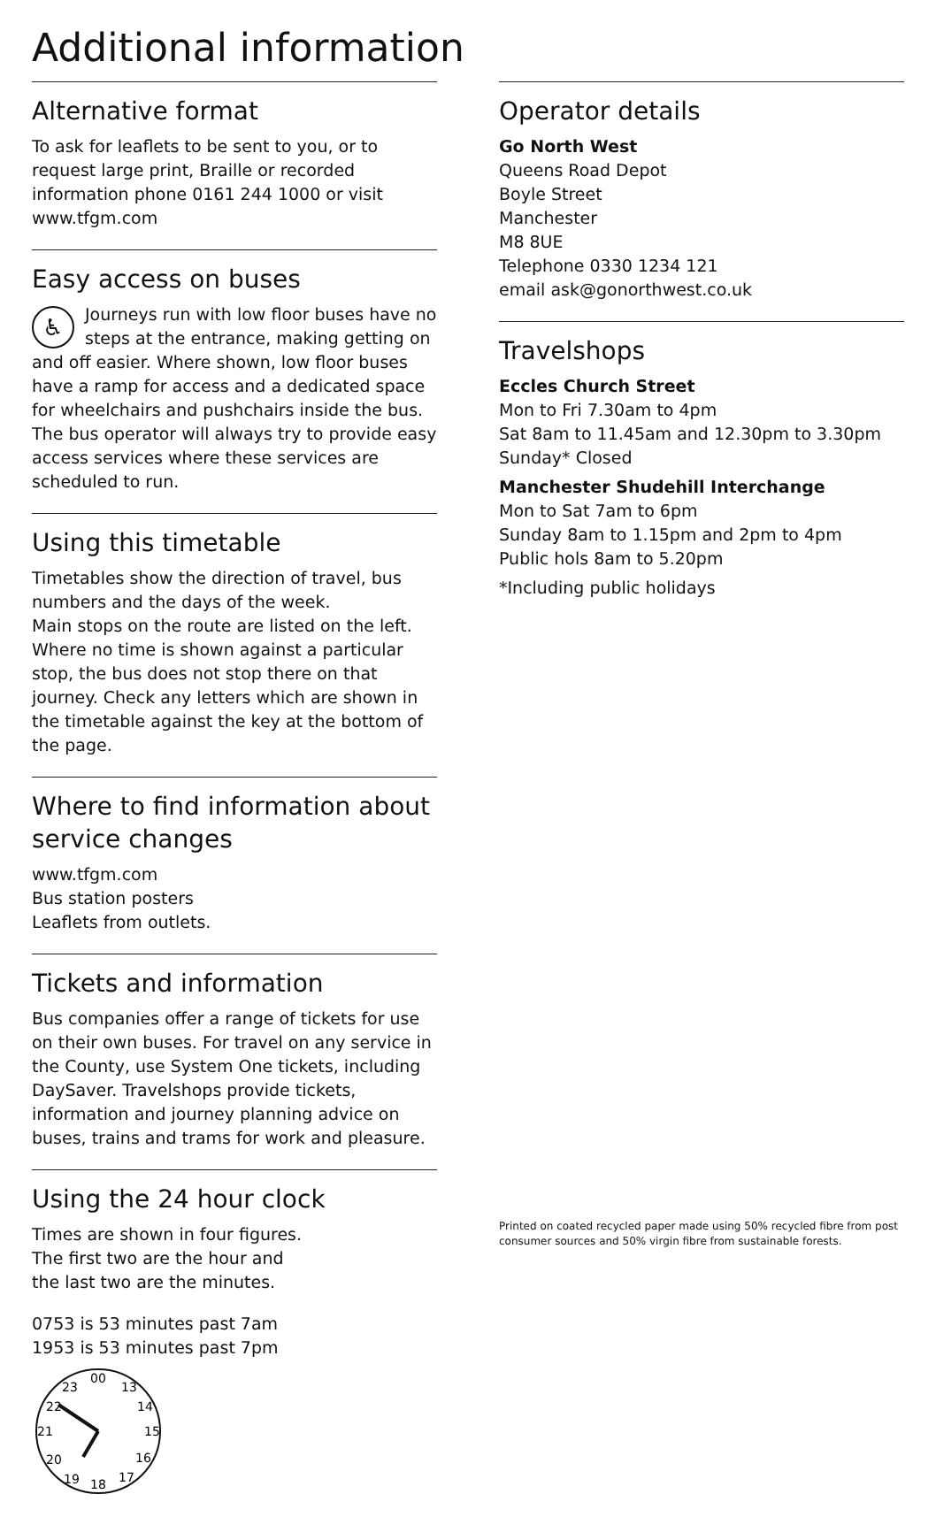Additional information
Alternative format
To ask for leaflets to be sent to you, or to request large print, Braille or recorded information phone 0161 244 1000 or visit www.tfgm.com
Easy access on buses
♿ Journeys run with low floor buses have no steps at the entrance, making getting on and off easier. Where shown, low floor buses have a ramp for access and a dedicated space for wheelchairs and pushchairs inside the bus. The bus operator will always try to provide easy access services where these services are scheduled to run.
Using this timetable
Timetables show the direction of travel, bus numbers and the days of the week.
Main stops on the route are listed on the left. Where no time is shown against a particular stop, the bus does not stop there on that journey. Check any letters which are shown in the timetable against the key at the bottom of the page.
Where to find information about service changes
www.tfgm.com
Bus station posters
Leaflets from outlets.
Tickets and information
Bus companies offer a range of tickets for use on their own buses. For travel on any service in the County, use System One tickets, including DaySaver. Travelshops provide tickets, information and journey planning advice on buses, trains and trams for work and pleasure.
Using the 24 hour clock
Times are shown in four figures. The first two are the hour and the last two are the minutes.
0753 is 53 minutes past 7am
1953 is 53 minutes past 7pm
00
13
14
15
16
17
18
19
20
21
22
23
Operator details
Go North West
Queens Road Depot
Boyle Street
Manchester
M8 8UE
Telephone 0330 1234 121
email ask@gonorthwest.co.uk
Travelshops
Eccles Church Street
Mon to Fri 7.30am to 4pm
Sat 8am to 11.45am and 12.30pm to 3.30pm
Sunday* Closed
Manchester Shudehill Interchange
Mon to Sat 7am to 6pm
Sunday 8am to 1.15pm and 2pm to 4pm
Public hols 8am to 5.20pm
*Including public holidays
Printed on coated recycled paper made using 50% recycled fibre from post consumer sources and 50% virgin fibre from sustainable forests.